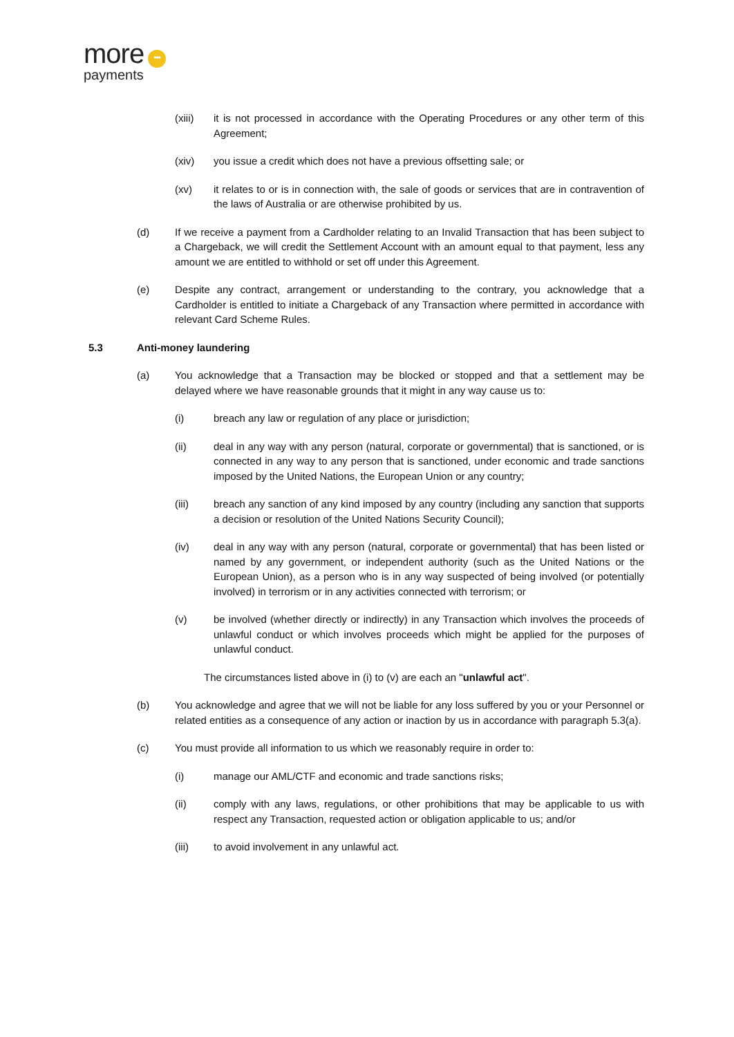more •••
payments
(xiii) it is not processed in accordance with the Operating Procedures or any other term of this Agreement;
(xiv) you issue a credit which does not have a previous offsetting sale; or
(xv) it relates to or is in connection with, the sale of goods or services that are in contravention of the laws of Australia or are otherwise prohibited by us.
(d) If we receive a payment from a Cardholder relating to an Invalid Transaction that has been subject to a Chargeback, we will credit the Settlement Account with an amount equal to that payment, less any amount we are entitled to withhold or set off under this Agreement.
(e) Despite any contract, arrangement or understanding to the contrary, you acknowledge that a Cardholder is entitled to initiate a Chargeback of any Transaction where permitted in accordance with relevant Card Scheme Rules.
5.3 Anti-money laundering
(a) You acknowledge that a Transaction may be blocked or stopped and that a settlement may be delayed where we have reasonable grounds that it might in any way cause us to:
(i) breach any law or regulation of any place or jurisdiction;
(ii) deal in any way with any person (natural, corporate or governmental) that is sanctioned, or is connected in any way to any person that is sanctioned, under economic and trade sanctions imposed by the United Nations, the European Union or any country;
(iii) breach any sanction of any kind imposed by any country (including any sanction that supports a decision or resolution of the United Nations Security Council);
(iv) deal in any way with any person (natural, corporate or governmental) that has been listed or named by any government, or independent authority (such as the United Nations or the European Union), as a person who is in any way suspected of being involved (or potentially involved) in terrorism or in any activities connected with terrorism; or
(v) be involved (whether directly or indirectly) in any Transaction which involves the proceeds of unlawful conduct or which involves proceeds which might be applied for the purposes of unlawful conduct.
The circumstances listed above in (i) to (v) are each an "unlawful act".
(b) You acknowledge and agree that we will not be liable for any loss suffered by you or your Personnel or related entities as a consequence of any action or inaction by us in accordance with paragraph 5.3(a).
(c) You must provide all information to us which we reasonably require in order to:
(i) manage our AML/CTF and economic and trade sanctions risks;
(ii) comply with any laws, regulations, or other prohibitions that may be applicable to us with respect any Transaction, requested action or obligation applicable to us; and/or
(iii) to avoid involvement in any unlawful act.